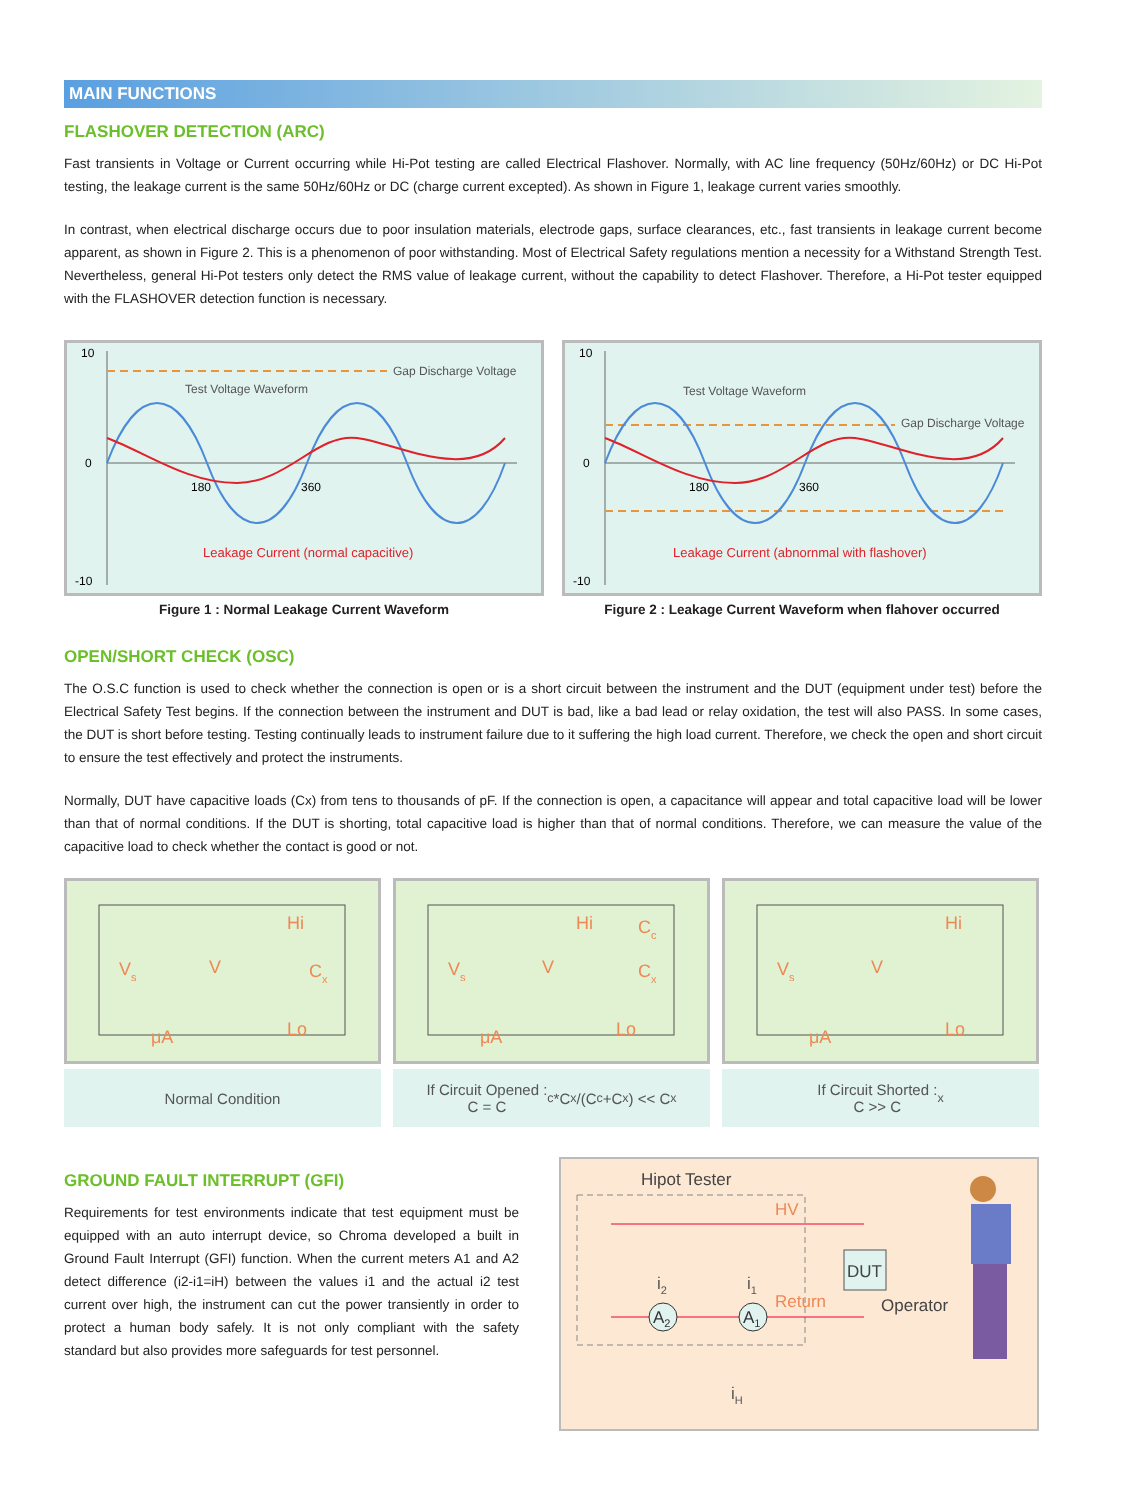MAIN FUNCTIONS
FLASHOVER DETECTION (ARC)
Fast transients in Voltage or Current occurring while Hi-Pot testing are called Electrical Flashover. Normally, with AC line frequency (50Hz/60Hz) or DC Hi-Pot testing, the leakage current is the same 50Hz/60Hz or DC (charge current excepted). As shown in Figure 1, leakage current varies smoothly.
In contrast, when electrical discharge occurs due to poor insulation materials, electrode gaps, surface clearances, etc., fast transients in leakage current become apparent, as shown in Figure 2. This is a phenomenon of poor withstanding. Most of Electrical Safety regulations mention a necessity for a Withstand Strength Test. Nevertheless, general Hi-Pot testers only detect the RMS value of leakage current, without the capability to detect Flashover. Therefore, a Hi-Pot tester equipped with the FLASHOVER detection function is necessary.
10
0
-10
Gap Discharge Voltage
Test Voltage Waveform
180
360
Leakage Current (normal capacitive)
Figure 1 : Normal Leakage Current Waveform
10
0
-10
Gap Discharge Voltage
Test Voltage Waveform
180
360
Leakage Current (abnornmal with flashover)
Figure 2 : Leakage Current Waveform when flahover occurred
OPEN/SHORT CHECK (OSC)
The O.S.C function is used to check whether the connection is open or is a short circuit between the instrument and the DUT (equipment under test) before the Electrical Safety Test begins. If the connection between the instrument and DUT is bad, like a bad lead or relay oxidation, the test will also PASS. In some cases, the DUT is short before testing. Testing continually leads to instrument failure due to it suffering the high load current. Therefore, we check the open and short circuit to ensure the test effectively and protect the instruments.
Normally, DUT have capacitive loads (Cx) from tens to thousands of pF. If the connection is open, a capacitance will appear and total capacitive load will be lower than that of normal conditions. If the DUT is shorting, total capacitive load is higher than that of normal conditions. Therefore, we can measure the value of the capacitive load to check whether the contact is good or not.
Hi
Cx
Vs
V
μA
Lo
Normal Condition
Hi
Cc
Cx
Vs
V
μA
Lo
If Circuit Opened :
C = C<sub>c</sub>*C<sub>x</sub>/(C<sub>c</sub>+C<sub>x</sub>) << C<sub>x</sub>
Hi
Vs
V
μA
Lo
If Circuit Shorted :
C >> C<sub>x</sub>
GROUND FAULT INTERRUPT (GFI)
Requirements for test environments indicate that test equipment must be equipped with an auto interrupt device, so Chroma developed a built in Ground Fault Interrupt (GFI) function. When the current meters A1 and A2 detect difference (i2-i1=iH) between the values i1 and the actual i2 test current over high, the instrument can cut the power transiently in order to protect a human body safely. It is not only compliant with the safety standard but also provides more safeguards for test personnel.
Hipot Tester
HV
Return
DUT
Operator
i2
i1
A2
A1
iH